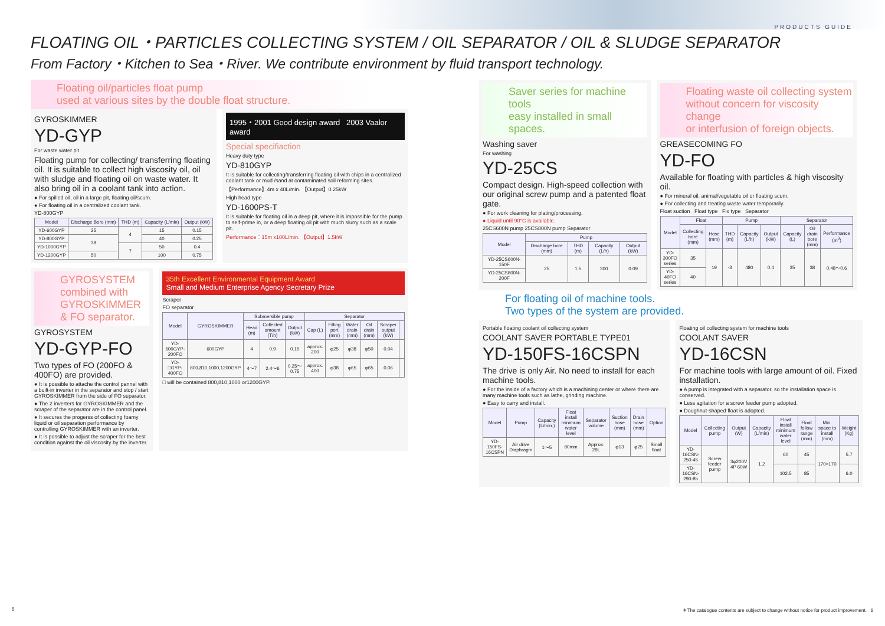PRODUCTS GUIDE
FLOATING OIL・PARTICLES COLLECTING SYSTEM / OIL SEPARATOR / OIL & SLUDGE SEPARATOR
From Factory・Kitchen to Sea・River. We contribute environment by fluid transport technology.
Floating oil/particles float pump
used at various sites by the double float structure.
GYROSKIMMER
YD-GYP
For waste water pit
Floating pump for collecting/ transferring floating oil. It is suitable to collect high viscosity oil, oil with sludge and floating oil on waste water. It also bring oil in a coolant tank into action.
● For spilled oil, oil in a large pit, floating oil/scum.
● For floating oil in a centralized coolant tank.
YD-800GYP
| Model | Discharge Bore (mm) | THD (m) | Capacity (L/min) | Output (kW) |
| --- | --- | --- | --- | --- |
| YD-600GYP | 25 | 4 | 15 | 0.15 |
| YD-800GYP | 38 | | 40 | 0.25 |
| YD-1000GYP | | 7 | 50 | 0.4 |
| YD-1200GYP | 50 | | 100 | 0.75 |
1995・2001 Good design award 2003 Vaalor award
Special specifiaction
Heavy duty type
YD-810GYP
It is suitable for collecting/transferring floating oil with chips in a centralized coolant tank or mud /sand at contaminated soil reforming sites.
【Performance】4m x 40L/min. 【Output】0.25kW
High head type
YD-1600PS-T
It is suitable for floating oil in a deep pit, where it is impossible for the pump to self-prime in, or a deep floating oil pit with much slurry such as a scale pit.
Performance：15m x100L/min. 【Output】1.5kW
GYROSYSTEM combined with
GYROSKIMMER & FO separator.
GYROSYSTEM
YD-GYP-FO
Two types of FO (200FO & 400FO) are provided.
● It is possible to attache the control pannel with a built-in inverter in the separator and stop / start GYROSKIMMER from the side of FO separator.
● The 2 inverters for GYROSKIMMER and the scraper of the separator are in the control panel.
● It secures the progerss of collecting foamy liquid or oil separation performance by controlling GYROSKIMMER with an inverter.
● It is possible to adjust the scraper for the best condition against the oil viscosity by the inverter.
35th Excellent Environmental Equipment Award
Small and Medium Enterprise Agency Secretary Prize
Scraper
FO separator
| Model | GYROSKIMMER | Submersible pump | | | Separator | | | | | |
| --- | --- | --- | --- | --- | --- | --- | --- | --- | --- | --- |
| | | Head (m) | Collected amount (T/h) | Output (kW) | Cap (L) | Filling port (mm) | Water drain (mm) | Oil drain (mm) | Scraper output (kW) | |
| YD-600GYP-200FO | 600GYP | 4 | 0.9 | 0.15 | approx. 200 | φ25 | φ38 | φ50 | 0.04 | |
| YD-□GYP-400FO | 800,810,1000,1200GYP | 4〜7 | 2.4〜6 | 0.25〜0.75 | approx. 400 | φ38 | φ65 | φ65 | 0.06 | |
□ will be contained 800,810,1000 or1200GYP.
Saver series for machine tools
easy installed in small spaces.
Washing saver
For washing
YD-25CS
Compact design. High-speed collection with our original screw pump and a patented float gate.
● For work cleaning for plating/processing.
● Liquid until 90°C is available.
25CS600N pump 25CS800N pump Separator
| Model | Pump | | | |
| --- | --- | --- | --- | --- |
| | Discharge bore (mm) | THD (m) | Capacity (L/h) | Output (kW) |
| YD-25CS600N-150F | 25 | 1.5 | 300 | 0.09 |
| YD-25CS800N-200F | | | | |
Floating waste oil collecting system
without concern for viscosity change
or interfusion of foreign objects.
GREASECOMING FO
YD-FO
Available for floating with particles & high viscosity oil.
● For mineral oil, animal/vegetable oil or floating scum.
● For collecting and treating waste water temporarily.
Float suction Float type Fix type Separator
| Model | Float | | Pump | | | Separator | | |
| --- | --- | --- | --- | --- | --- | --- | --- | --- |
| | Collecting bore (mm) | Hose (mm) | THD (m) | Capacity (L/h) | Output (kW) | Capacity (L) | Oil drain bore (mm) | Performance (m<sup>3</sup>) |
| YD-300FO series | 35 | 19 | -3 | 480 | 0.4 | 35 | 38 | 0.48〜0.6 |
| YD-40FO series | 40 | | | | | | | |
For floating oil of machine tools.
Two types of the system are provided.
Portable floating coolant oil collecting system
COOLANT SAVER PORTABLE TYPE01
YD-150FS-16CSPN
The drive is only Air. No need to install for each machine tools.
● For the inside of a factory which is a machining center or where there are many machine tools such as lathe, grinding machine.
● Easy to carry and install.
| Model | Pump | Capacity (L/min.) | Float install minimum water level | Separator volume | Suction hose (mm) | Drain hose (mm) | Option |
| --- | --- | --- | --- | --- | --- | --- | --- |
| YD-150FS-16CSPN | Air drive Diaphragm | 1〜5 | 80mm | Approx. 29L | φ13 | φ25 | Small float |
Floating oil collecting system for machine tools
COOLANT SAVER
YD-16CSN
For machine tools with large amount of oil. Fixed installation.
● A pump is integrated with a separator, so the installation space is conserved.
● Less agitation for a screw feeder pump adopted.
● Doughnut-shaped float is adopted.
| Model | Collecting pump | Output (W) | Capacity (L/min) | Float install minimum water level | Float follow range (mm) | Min. space to install (mm) | Weight (Kg) |
| --- | --- | --- | --- | --- | --- | --- | --- |
| YD-16CSN-250-45 | Screw feeder pump | 3φ200V 4P 60W | 1.2 | 60 | 45 | 170×170 | 5.7 |
| YD-16CSN-290-85 | | | | 102.5 | 85 | | 6.0 |
5 ＊The catalogue contents are subject to change without notice for product improvement. 6